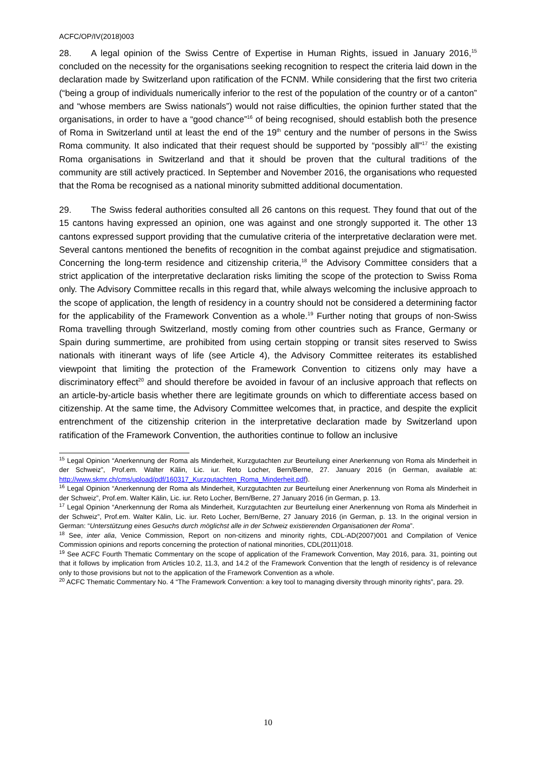ACFC/OP/IV(2018)003
28. A legal opinion of the Swiss Centre of Expertise in Human Rights, issued in January 2016,<sup>15</sup> concluded on the necessity for the organisations seeking recognition to respect the criteria laid down in the declaration made by Switzerland upon ratification of the FCNM. While considering that the first two criteria (“being a group of individuals numerically inferior to the rest of the population of the country or of a canton” and “whose members are Swiss nationals”) would not raise difficulties, the opinion further stated that the organisations, in order to have a “good chance”<sup>16</sup> of being recognised, should establish both the presence of Roma in Switzerland until at least the end of the 19<sup>th</sup> century and the number of persons in the Swiss Roma community. It also indicated that their request should be supported by “possibly all”<sup>17</sup> the existing Roma organisations in Switzerland and that it should be proven that the cultural traditions of the community are still actively practiced. In September and November 2016, the organisations who requested that the Roma be recognised as a national minority submitted additional documentation.
29. The Swiss federal authorities consulted all 26 cantons on this request. They found that out of the 15 cantons having expressed an opinion, one was against and one strongly supported it. The other 13 cantons expressed support providing that the cumulative criteria of the interpretative declaration were met. Several cantons mentioned the benefits of recognition in the combat against prejudice and stigmatisation. Concerning the long-term residence and citizenship criteria,<sup>18</sup> the Advisory Committee considers that a strict application of the interpretative declaration risks limiting the scope of the protection to Swiss Roma only. The Advisory Committee recalls in this regard that, while always welcoming the inclusive approach to the scope of application, the length of residency in a country should not be considered a determining factor for the applicability of the Framework Convention as a whole.<sup>19</sup> Further noting that groups of non-Swiss Roma travelling through Switzerland, mostly coming from other countries such as France, Germany or Spain during summertime, are prohibited from using certain stopping or transit sites reserved to Swiss nationals with itinerant ways of life (see Article 4), the Advisory Committee reiterates its established viewpoint that limiting the protection of the Framework Convention to citizens only may have a discriminatory effect<sup>20</sup> and should therefore be avoided in favour of an inclusive approach that reflects on an article-by-article basis whether there are legitimate grounds on which to differentiate access based on citizenship. At the same time, the Advisory Committee welcomes that, in practice, and despite the explicit entrenchment of the citizenship criterion in the interpretative declaration made by Switzerland upon ratification of the Framework Convention, the authorities continue to follow an inclusive
<sup>15</sup> Legal Opinion “Anerkennung der Roma als Minderheit, Kurzgutachten zur Beurteilung einer Anerkennung von Roma als Minderheit in der Schweiz”, Prof.em. Walter Kälin, Lic. iur. Reto Locher, Bern/Berne, 27. January 2016 (in German, available at: http://www.skmr.ch/cms/upload/pdf/160317_Kurzgutachten_Roma_Minderheit.pdf).
<sup>16</sup> Legal Opinion “Anerkennung der Roma als Minderheit, Kurzgutachten zur Beurteilung einer Anerkennung von Roma als Minderheit in der Schweiz”, Prof.em. Walter Kälin, Lic. iur. Reto Locher, Bern/Berne, 27 January 2016 (in German, p. 13.
<sup>17</sup> Legal Opinion “Anerkennung der Roma als Minderheit, Kurzgutachten zur Beurteilung einer Anerkennung von Roma als Minderheit in der Schweiz”, Prof.em. Walter Kälin, Lic. iur. Reto Locher, Bern/Berne, 27 January 2016 (in German, p. 13. In the original version in German: “Unterstützung eines Gesuchs durch möglichst alle in der Schweiz existierenden Organisationen der Roma”.
<sup>18</sup> See, inter alia, Venice Commission, Report on non-citizens and minority rights, CDL-AD(2007)001 and Compilation of Venice Commission opinions and reports concerning the protection of national minorities, CDL(2011)018.
<sup>19</sup> See ACFC Fourth Thematic Commentary on the scope of application of the Framework Convention, May 2016, para. 31, pointing out that it follows by implication from Articles 10.2, 11.3, and 14.2 of the Framework Convention that the length of residency is of relevance only to those provisions but not to the application of the Framework Convention as a whole.
<sup>20</sup> ACFC Thematic Commentary No. 4 “The Framework Convention: a key tool to managing diversity through minority rights”, para. 29.
10